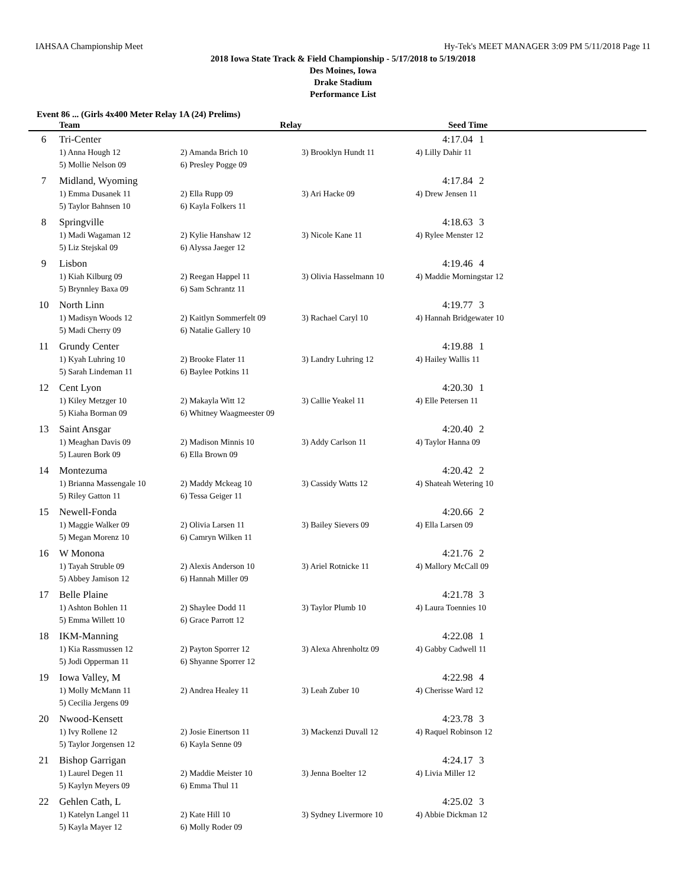IAHSAA Championship Meet Hy-Tek's MEET MANAGER 3:09 PM 5/11/2018 Page 11
2018 Iowa State Track & Field Championship - 5/17/2018 to 5/19/2018
Des Moines, Iowa
Drake Stadium
Performance List
Event 86 ... (Girls 4x400 Meter Relay 1A (24) Prelims)
| | Team | Relay | | Seed Time |
| --- | --- | --- | --- | --- |
| 6 | Tri-Center | | | 4:17.04 1 |
| | 1) Anna Hough 12 | 2) Amanda Brich 10 | 3) Brooklyn Hundt 11 | 4) Lilly Dahir 11 |
| | 5) Mollie Nelson 09 | 6) Presley Pogge 09 | | |
| 7 | Midland, Wyoming | | | 4:17.84 2 |
| | 1) Emma Dusanek 11 | 2) Ella Rupp 09 | 3) Ari Hacke 09 | 4) Drew Jensen 11 |
| | 5) Taylor Bahnsen 10 | 6) Kayla Folkers 11 | | |
| 8 | Springville | | | 4:18.63 3 |
| | 1) Madi Wagaman 12 | 2) Kylie Hanshaw 12 | 3) Nicole Kane 11 | 4) Rylee Menster 12 |
| | 5) Liz Stejskal 09 | 6) Alyssa Jaeger 12 | | |
| 9 | Lisbon | | | 4:19.46 4 |
| | 1) Kiah Kilburg 09 | 2) Reegan Happel 11 | 3) Olivia Hasselmann 10 | 4) Maddie Morningstar 12 |
| | 5) Brynnley Baxa 09 | 6) Sam Schrantz 11 | | |
| 10 | North Linn | | | 4:19.77 3 |
| | 1) Madisyn Woods 12 | 2) Kaitlyn Sommerfelt 09 | 3) Rachael Caryl 10 | 4) Hannah Bridgewater 10 |
| | 5) Madi Cherry 09 | 6) Natalie Gallery 10 | | |
| 11 | Grundy Center | | | 4:19.88 1 |
| | 1) Kyah Luhring 10 | 2) Brooke Flater 11 | 3) Landry Luhring 12 | 4) Hailey Wallis 11 |
| | 5) Sarah Lindeman 11 | 6) Baylee Potkins 11 | | |
| 12 | Cent Lyon | | | 4:20.30 1 |
| | 1) Kiley Metzger 10 | 2) Makayla Witt 12 | 3) Callie Yeakel 11 | 4) Elle Petersen 11 |
| | 5) Kiaha Borman 09 | 6) Whitney Waagmeester 09 | | |
| 13 | Saint Ansgar | | | 4:20.40 2 |
| | 1) Meaghan Davis 09 | 2) Madison Minnis 10 | 3) Addy Carlson 11 | 4) Taylor Hanna 09 |
| | 5) Lauren Bork 09 | 6) Ella Brown 09 | | |
| 14 | Montezuma | | | 4:20.42 2 |
| | 1) Brianna Massengale 10 | 2) Maddy Mckeag 10 | 3) Cassidy Watts 12 | 4) Shateah Wetering 10 |
| | 5) Riley Gatton 11 | 6) Tessa Geiger 11 | | |
| 15 | Newell-Fonda | | | 4:20.66 2 |
| | 1) Maggie Walker 09 | 2) Olivia Larsen 11 | 3) Bailey Sievers 09 | 4) Ella Larsen 09 |
| | 5) Megan Morenz 10 | 6) Camryn Wilken 11 | | |
| 16 | W Monona | | | 4:21.76 2 |
| | 1) Tayah Struble 09 | 2) Alexis Anderson 10 | 3) Ariel Rotnicke 11 | 4) Mallory McCall 09 |
| | 5) Abbey Jamison 12 | 6) Hannah Miller 09 | | |
| 17 | Belle Plaine | | | 4:21.78 3 |
| | 1) Ashton Bohlen 11 | 2) Shaylee Dodd 11 | 3) Taylor Plumb 10 | 4) Laura Toennies 10 |
| | 5) Emma Willett 10 | 6) Grace Parrott 12 | | |
| 18 | IKM-Manning | | | 4:22.08 1 |
| | 1) Kia Rassmussen 12 | 2) Payton Sporrer 12 | 3) Alexa Ahrenholtz 09 | 4) Gabby Cadwell 11 |
| | 5) Jodi Opperman 11 | 6) Shyanne Sporrer 12 | | |
| 19 | Iowa Valley, M | | | 4:22.98 4 |
| | 1) Molly McMann 11 | 2) Andrea Healey 11 | 3) Leah Zuber 10 | 4) Cherisse Ward 12 |
| | 5) Cecilia Jergens 09 | | | |
| 20 | Nwood-Kensett | | | 4:23.78 3 |
| | 1) Ivy Rollene 12 | 2) Josie Einertson 11 | 3) Mackenzi Duvall 12 | 4) Raquel Robinson 12 |
| | 5) Taylor Jorgensen 12 | 6) Kayla Senne 09 | | |
| 21 | Bishop Garrigan | | | 4:24.17 3 |
| | 1) Laurel Degen 11 | 2) Maddie Meister 10 | 3) Jenna Boelter 12 | 4) Livia Miller 12 |
| | 5) Kaylyn Meyers 09 | 6) Emma Thul 11 | | |
| 22 | Gehlen Cath, L | | | 4:25.02 3 |
| | 1) Katelyn Langel 11 | 2) Kate Hill 10 | 3) Sydney Livermore 10 | 4) Abbie Dickman 12 |
| | 5) Kayla Mayer 12 | 6) Molly Roder 09 | | |